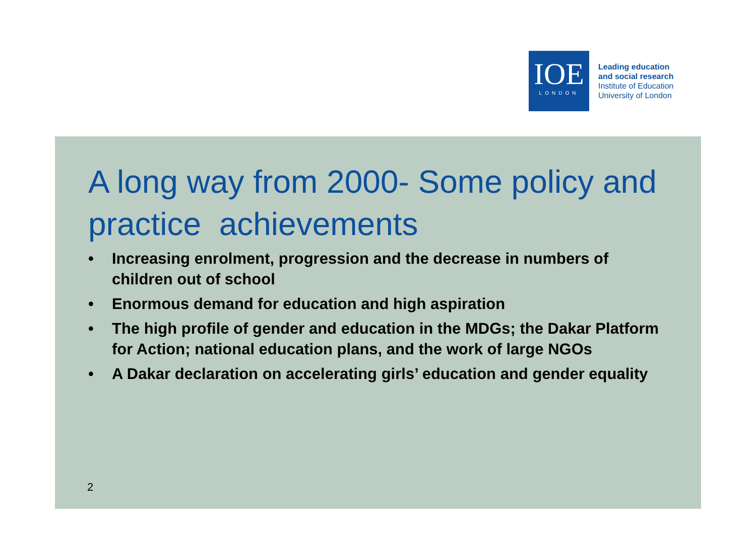IOE
LONDON
Leading education
and social research
Institute of Education
University of London
A long way from 2000- Some policy and practice achievements
• Increasing enrolment, progression and the decrease in numbers of children out of school
• Enormous demand for education and high aspiration
• The high profile of gender and education in the MDGs; the Dakar Platform for Action; national education plans, and the work of large NGOs
• A Dakar declaration on accelerating girls’ education and gender equality
2